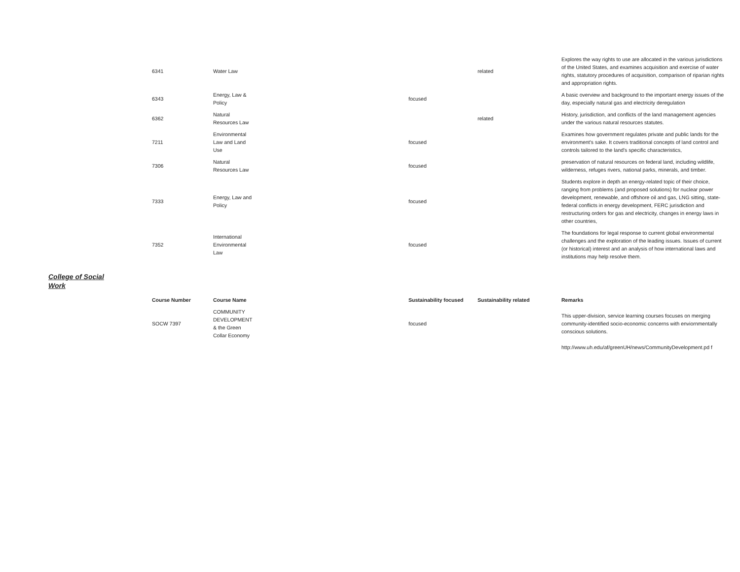| 6341 | Water Law | | related | Explores the way rights to use are allocated in the various jurisdictions of the United States, and examines acquisition and exercise of water rights, statutory procedures of acquisition, comparison of riparian rights and appropriation rights. |
| 6343 | Energy, Law & Policy | focused | | A basic overview and background to the important energy issues of the day, especially natural gas and electricity deregulation |
| 6362 | Natural Resources Law | | related | History, jurisdiction, and conflicts of the land management agencies under the various natural resources statutes. |
| 7211 | Environmental Law and Land Use | focused | | Examines how government regulates private and public lands for the environment's sake. It covers traditional concepts of land control and controls tailored to the land's specific characteristics, |
| 7306 | Natural Resources Law | focused | | preservation of natural resources on federal land, including wildlife, wilderness, refuges rivers, national parks, minerals, and timber. |
| 7333 | Energy, Law and Policy | focused | | Students explore in depth an energy-related topic of their choice, ranging from problems (and proposed solutions) for nuclear power development, renewable, and offshore oil and gas, LNG sitting, state-federal conflicts in energy development, FERC jurisdiction and restructuring orders for gas and electricity, changes in energy laws in other countries, |
| 7352 | International Environmental Law | focused | | The foundations for legal response to current global environmental challenges and the exploration of the leading issues. Issues of current (or historical) interest and an analysis of how international laws and institutions may help resolve them. |
College of Social Work
| Course Number | Course Name | Sustainability focused | Sustainability related | Remarks |
| --- | --- | --- | --- | --- |
| SOCW 7397 | COMMUNITY DEVELOPMENT & the Green Collar Economy | focused | | This upper-division, service learning courses focuses on merging community-identified socio-economic concerns with enviornmentally conscious solutions. |
| | | | | http://www.uh.edu/af/greenUH/news/CommunityDevelopment.pd f |